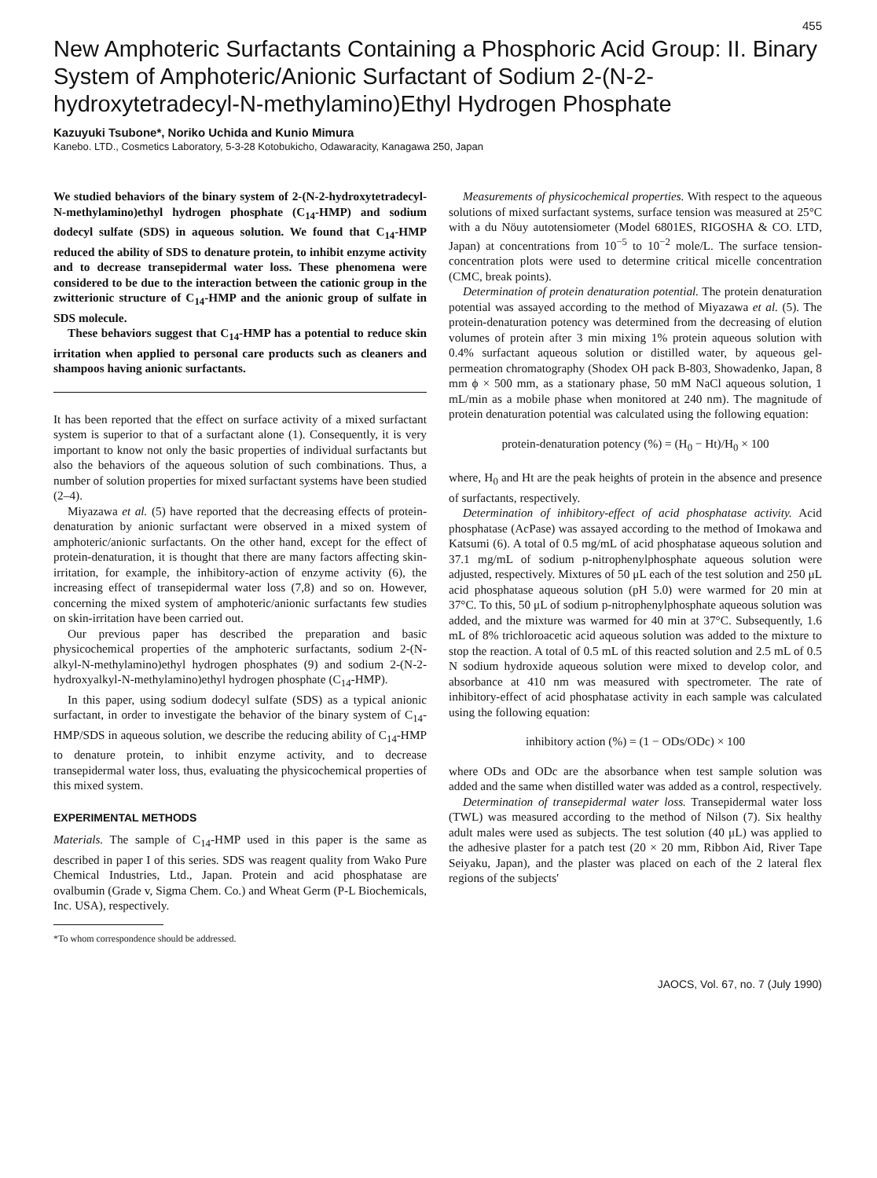455
New Amphoteric Surfactants Containing a Phosphoric Acid Group: II. Binary System of Amphoteric/Anionic Surfactant of Sodium 2-(N-2-hydroxytetradecyl-N-methylamino)Ethyl Hydrogen Phosphate
Kazuyuki Tsubone*, Noriko Uchida and Kunio Mimura
Kanebo. LTD., Cosmetics Laboratory, 5-3-28 Kotobukicho, Odawaracity, Kanagawa 250, Japan
We studied behaviors of the binary system of 2-(N-2-hydroxytetradecyl-N-methylamino)ethyl hydrogen phosphate (C<sub>14</sub>-HMP) and sodium dodecyl sulfate (SDS) in aqueous solution. We found that C<sub>14</sub>-HMP reduced the ability of SDS to denature protein, to inhibit enzyme activity and to decrease transepidermal water loss. These phenomena were considered to be due to the interaction between the cationic group in the zwitterionic structure of C<sub>14</sub>-HMP and the anionic group of sulfate in SDS molecule.
These behaviors suggest that C<sub>14</sub>-HMP has a potential to reduce skin irritation when applied to personal care products such as cleaners and shampoos having anionic surfactants.
It has been reported that the effect on surface activity of a mixed surfactant system is superior to that of a surfactant alone (1). Consequently, it is very important to know not only the basic properties of individual surfactants but also the behaviors of the aqueous solution of such combinations. Thus, a number of solution properties for mixed surfactant systems have been studied (2–4).
Miyazawa et al. (5) have reported that the decreasing effects of protein-denaturation by anionic surfactant were observed in a mixed system of amphoteric/anionic surfactants. On the other hand, except for the effect of protein-denaturation, it is thought that there are many factors affecting skin-irritation, for example, the inhibitory-action of enzyme activity (6), the increasing effect of transepidermal water loss (7,8) and so on. However, concerning the mixed system of amphoteric/anionic surfactants few studies on skin-irritation have been carried out.
Our previous paper has described the preparation and basic physicochemical properties of the amphoteric surfactants, sodium 2-(N-alkyl-N-methylamino)ethyl hydrogen phosphates (9) and sodium 2-(N-2-hydroxyalkyl-N-methylamino)ethyl hydrogen phosphate (C<sub>14</sub>-HMP).
In this paper, using sodium dodecyl sulfate (SDS) as a typical anionic surfactant, in order to investigate the behavior of the binary system of C<sub>14</sub>-HMP/SDS in aqueous solution, we describe the reducing ability of C<sub>14</sub>-HMP to denature protein, to inhibit enzyme activity, and to decrease transepidermal water loss, thus, evaluating the physicochemical properties of this mixed system.
EXPERIMENTAL METHODS
Materials. The sample of C<sub>14</sub>-HMP used in this paper is the same as described in paper I of this series. SDS was reagent quality from Wako Pure Chemical Industries, Ltd., Japan. Protein and acid phosphatase are ovalbumin (Grade v, Sigma Chem. Co.) and Wheat Germ (P-L Biochemicals, Inc. USA), respectively.
*To whom correspondence should be addressed.
Measurements of physicochemical properties. With respect to the aqueous solutions of mixed surfactant systems, surface tension was measured at 25°C with a du Nöuy autotensiometer (Model 6801ES, RIGOSHA & CO. LTD, Japan) at concentrations from 10<sup>−5</sup> to 10<sup>−2</sup> mole/L. The surface tension-concentration plots were used to determine critical micelle concentration (CMC, break points).
Determination of protein denaturation potential. The protein denaturation potential was assayed according to the method of Miyazawa et al. (5). The protein-denaturation potency was determined from the decreasing of elution volumes of protein after 3 min mixing 1% protein aqueous solution with 0.4% surfactant aqueous solution or distilled water, by aqueous gel-permeation chromatography (Shodex OH pack B-803, Showadenko, Japan, 8 mm ϕ × 500 mm, as a stationary phase, 50 mM NaCl aqueous solution, 1 mL/min as a mobile phase when monitored at 240 nm). The magnitude of protein denaturation potential was calculated using the following equation:
protein-denaturation potency (%) = (H<sub>0</sub> − Ht)/H<sub>0</sub> × 100
where, H<sub>0</sub> and Ht are the peak heights of protein in the absence and presence of surfactants, respectively.
Determination of inhibitory-effect of acid phosphatase activity. Acid phosphatase (AcPase) was assayed according to the method of Imokawa and Katsumi (6). A total of 0.5 mg/mL of acid phosphatase aqueous solution and 37.1 mg/mL of sodium p-nitrophenylphosphate aqueous solution were adjusted, respectively. Mixtures of 50 μL each of the test solution and 250 μL acid phosphatase aqueous solution (pH 5.0) were warmed for 20 min at 37°C. To this, 50 μL of sodium p-nitrophenylphosphate aqueous solution was added, and the mixture was warmed for 40 min at 37°C. Subsequently, 1.6 mL of 8% trichloroacetic acid aqueous solution was added to the mixture to stop the reaction. A total of 0.5 mL of this reacted solution and 2.5 mL of 0.5 N sodium hydroxide aqueous solution were mixed to develop color, and absorbance at 410 nm was measured with spectrometer. The rate of inhibitory-effect of acid phosphatase activity in each sample was calculated using the following equation:
inhibitory action (%) = (1 − ODs/ODc) × 100
where ODs and ODc are the absorbance when test sample solution was added and the same when distilled water was added as a control, respectively.
Determination of transepidermal water loss. Transepidermal water loss (TWL) was measured according to the method of Nilson (7). Six healthy adult males were used as subjects. The test solution (40 μL) was applied to the adhesive plaster for a patch test (20 × 20 mm, Ribbon Aid, River Tape Seiyaku, Japan), and the plaster was placed on each of the 2 lateral flex regions of the subjects'
JAOCS, Vol. 67, no. 7 (July 1990)